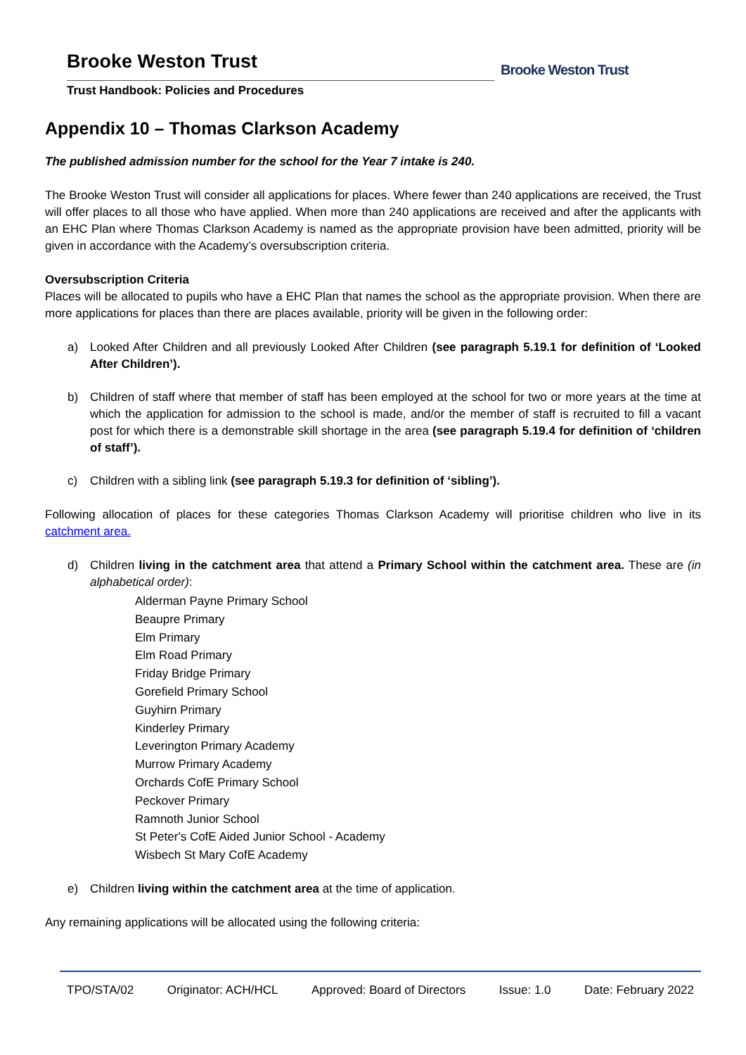Brooke Weston Trust
Trust Handbook: Policies and Procedures
Brooke Weston Trust
Appendix 10 – Thomas Clarkson Academy
The published admission number for the school for the Year 7 intake is 240.
The Brooke Weston Trust will consider all applications for places. Where fewer than 240 applications are received, the Trust will offer places to all those who have applied. When more than 240 applications are received and after the applicants with an EHC Plan where Thomas Clarkson Academy is named as the appropriate provision have been admitted, priority will be given in accordance with the Academy’s oversubscription criteria.
Oversubscription Criteria
Places will be allocated to pupils who have a EHC Plan that names the school as the appropriate provision. When there are more applications for places than there are places available, priority will be given in the following order:
a) Looked After Children and all previously Looked After Children (see paragraph 5.19.1 for definition of ‘Looked After Children’).
b) Children of staff where that member of staff has been employed at the school for two or more years at the time at which the application for admission to the school is made, and/or the member of staff is recruited to fill a vacant post for which there is a demonstrable skill shortage in the area (see paragraph 5.19.4 for definition of ‘children of staff’).
c) Children with a sibling link (see paragraph 5.19.3 for definition of ‘sibling’).
Following allocation of places for these categories Thomas Clarkson Academy will prioritise children who live in its catchment area.
d) Children living in the catchment area that attend a Primary School within the catchment area. These are (in alphabetical order):
Alderman Payne Primary School
Beaupre Primary
Elm Primary
Elm Road Primary
Friday Bridge Primary
Gorefield Primary School
Guyhirn Primary
Kinderley Primary
Leverington Primary Academy
Murrow Primary Academy
Orchards CofE Primary School
Peckover Primary
Ramnoth Junior School
St Peter's CofE Aided Junior School - Academy
Wisbech St Mary CofE Academy
e) Children living within the catchment area at the time of application.
Any remaining applications will be allocated using the following criteria:
TPO/STA/02 Originator: ACH/HCL Approved: Board of Directors Issue: 1.0 Date: February 2022